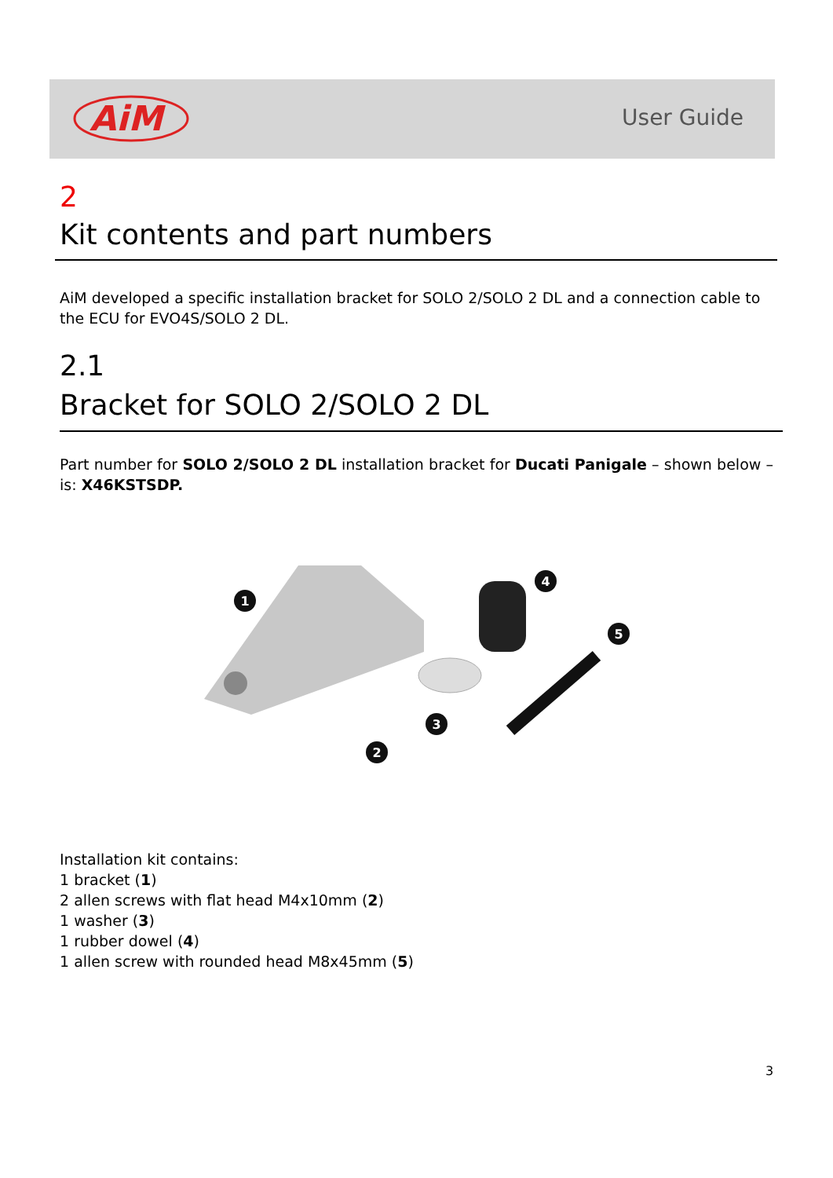AiM
User Guide
2
Kit contents and part numbers
AiM developed a specific installation bracket for SOLO 2/SOLO 2 DL and a connection cable to the ECU for EVO4S/SOLO 2 DL.
2.1
Bracket for SOLO 2/SOLO 2 DL
Part number for SOLO 2/SOLO 2 DL installation bracket for Ducati Panigale – shown below – is: X46KSTSDP.
1
2
3
4
5
Installation kit contains:
1 bracket (1)
2 allen screws with flat head M4x10mm (2)
1 washer (3)
1 rubber dowel (4)
1 allen screw with rounded head M8x45mm (5)
3